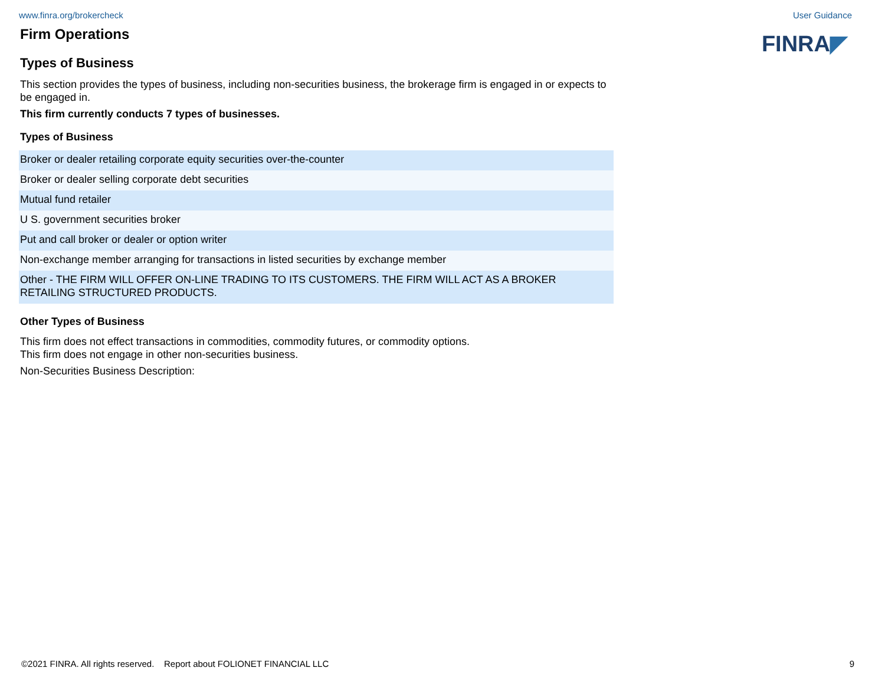www.finra.org/brokercheck User Guidance
FINRA◤
Firm Operations
Types of Business
This section provides the types of business, including non-securities business, the brokerage firm is engaged in or expects to be engaged in.
This firm currently conducts 7 types of businesses.
Types of Business
| Broker or dealer retailing corporate equity securities over-the-counter |
| Broker or dealer selling corporate debt securities |
| Mutual fund retailer |
| U S. government securities broker |
| Put and call broker or dealer or option writer |
| Non-exchange member arranging for transactions in listed securities by exchange member |
| Other - THE FIRM WILL OFFER ON-LINE TRADING TO ITS CUSTOMERS. THE FIRM WILL ACT AS A BROKER RETAILING STRUCTURED PRODUCTS. |
Other Types of Business
This firm does not effect transactions in commodities, commodity futures, or commodity options.
This firm does not engage in other non-securities business.
Non-Securities Business Description:
©2021 FINRA. All rights reserved. Report about FOLIONET FINANCIAL LLC 9